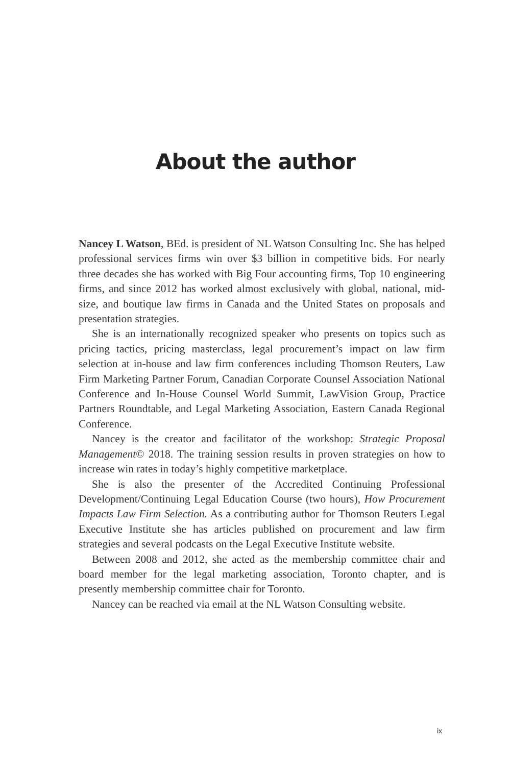About the author
Nancey L Watson, BEd. is president of NL Watson Consulting Inc. She has helped professional services firms win over $3 billion in competitive bids. For nearly three decades she has worked with Big Four accounting firms, Top 10 engineering firms, and since 2012 has worked almost exclusively with global, national, mid-size, and boutique law firms in Canada and the United States on proposals and presentation strategies.
She is an internationally recognized speaker who presents on topics such as pricing tactics, pricing masterclass, legal procurement’s impact on law firm selection at in-house and law firm conferences including Thomson Reuters, Law Firm Marketing Partner Forum, Canadian Corporate Counsel Association National Conference and In-House Counsel World Summit, LawVision Group, Practice Partners Roundtable, and Legal Marketing Association, Eastern Canada Regional Conference.
Nancey is the creator and facilitator of the workshop: Strategic Proposal Management© 2018. The training session results in proven strategies on how to increase win rates in today’s highly competitive marketplace.
She is also the presenter of the Accredited Continuing Professional Development/Continuing Legal Education Course (two hours), How Procurement Impacts Law Firm Selection. As a contributing author for Thomson Reuters Legal Executive Institute she has articles published on procurement and law firm strategies and several podcasts on the Legal Executive Institute website.
Between 2008 and 2012, she acted as the membership committee chair and board member for the legal marketing association, Toronto chapter, and is presently membership committee chair for Toronto.
Nancey can be reached via email at the NL Watson Consulting website.
ix